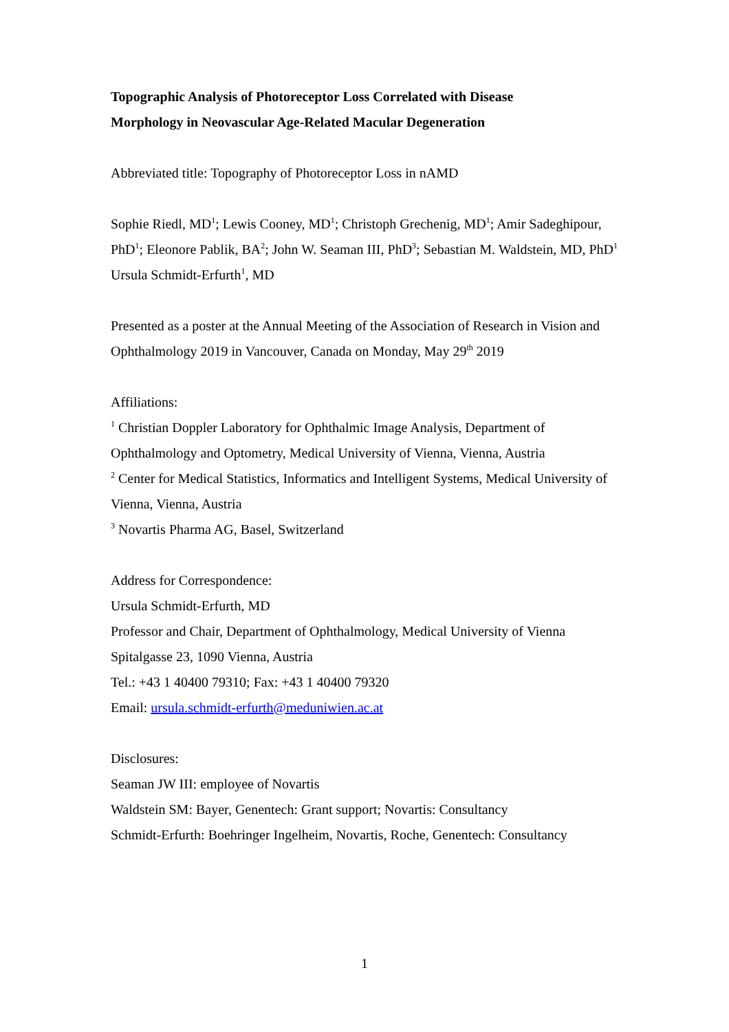Topographic Analysis of Photoreceptor Loss Correlated with Disease
Morphology in Neovascular Age-Related Macular Degeneration
Abbreviated title: Topography of Photoreceptor Loss in nAMD
Sophie Riedl, MD<sup>1</sup>; Lewis Cooney, MD<sup>1</sup>; Christoph Grechenig, MD<sup>1</sup>; Amir Sadeghipour, PhD<sup>1</sup>; Eleonore Pablik, BA<sup>2</sup>; John W. Seaman III, PhD<sup>3</sup>; Sebastian M. Waldstein, MD, PhD<sup>1</sup> Ursula Schmidt-Erfurth<sup>1</sup>, MD
Presented as a poster at the Annual Meeting of the Association of Research in Vision and Ophthalmology 2019 in Vancouver, Canada on Monday, May 29<sup>th</sup> 2019
Affiliations:
<sup>1</sup> Christian Doppler Laboratory for Ophthalmic Image Analysis, Department of Ophthalmology and Optometry, Medical University of Vienna, Vienna, Austria
<sup>2</sup> Center for Medical Statistics, Informatics and Intelligent Systems, Medical University of Vienna, Vienna, Austria
<sup>3</sup> Novartis Pharma AG, Basel, Switzerland
Address for Correspondence:
Ursula Schmidt-Erfurth, MD
Professor and Chair, Department of Ophthalmology, Medical University of Vienna
Spitalgasse 23, 1090 Vienna, Austria
Tel.: +43 1 40400 79310; Fax: +43 1 40400 79320
Email: ursula.schmidt-erfurth@meduniwien.ac.at
Disclosures:
Seaman JW III: employee of Novartis
Waldstein SM: Bayer, Genentech: Grant support; Novartis: Consultancy
Schmidt-Erfurth: Boehringer Ingelheim, Novartis, Roche, Genentech: Consultancy
1